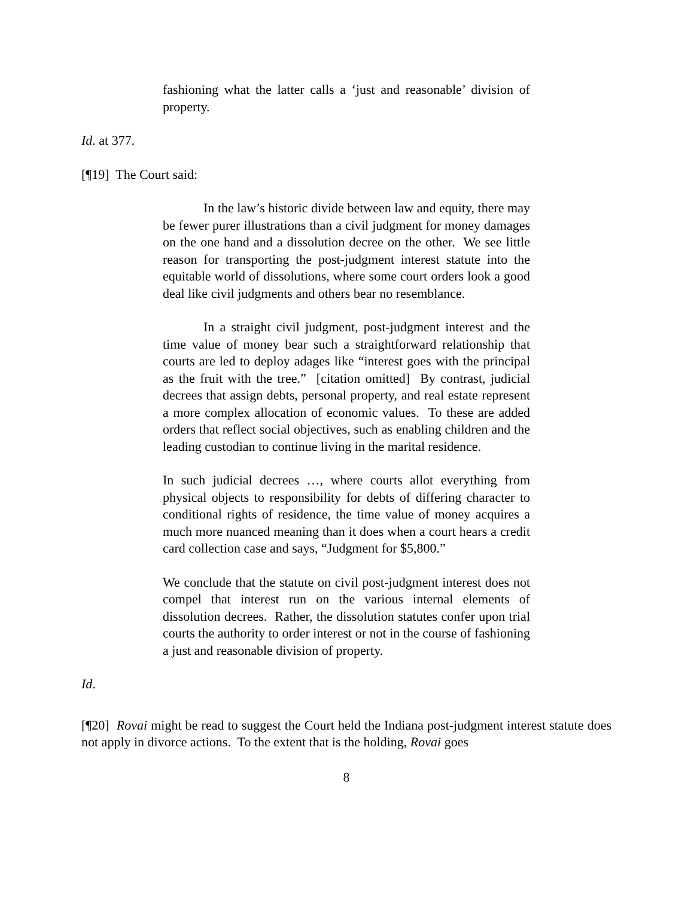fashioning what the latter calls a ‘just and reasonable’ division of property.
Id. at 377.
[¶19] The Court said:
In the law’s historic divide between law and equity, there may be fewer purer illustrations than a civil judgment for money damages on the one hand and a dissolution decree on the other. We see little reason for transporting the post-judgment interest statute into the equitable world of dissolutions, where some court orders look a good deal like civil judgments and others bear no resemblance.
In a straight civil judgment, post-judgment interest and the time value of money bear such a straightforward relationship that courts are led to deploy adages like “interest goes with the principal as the fruit with the tree.” [citation omitted] By contrast, judicial decrees that assign debts, personal property, and real estate represent a more complex allocation of economic values. To these are added orders that reflect social objectives, such as enabling children and the leading custodian to continue living in the marital residence.
In such judicial decrees …, where courts allot everything from physical objects to responsibility for debts of differing character to conditional rights of residence, the time value of money acquires a much more nuanced meaning than it does when a court hears a credit card collection case and says, “Judgment for $5,800.”
We conclude that the statute on civil post-judgment interest does not compel that interest run on the various internal elements of dissolution decrees. Rather, the dissolution statutes confer upon trial courts the authority to order interest or not in the course of fashioning a just and reasonable division of property.
Id.
[¶20] Rovai might be read to suggest the Court held the Indiana post-judgment interest statute does not apply in divorce actions. To the extent that is the holding, Rovai goes
8